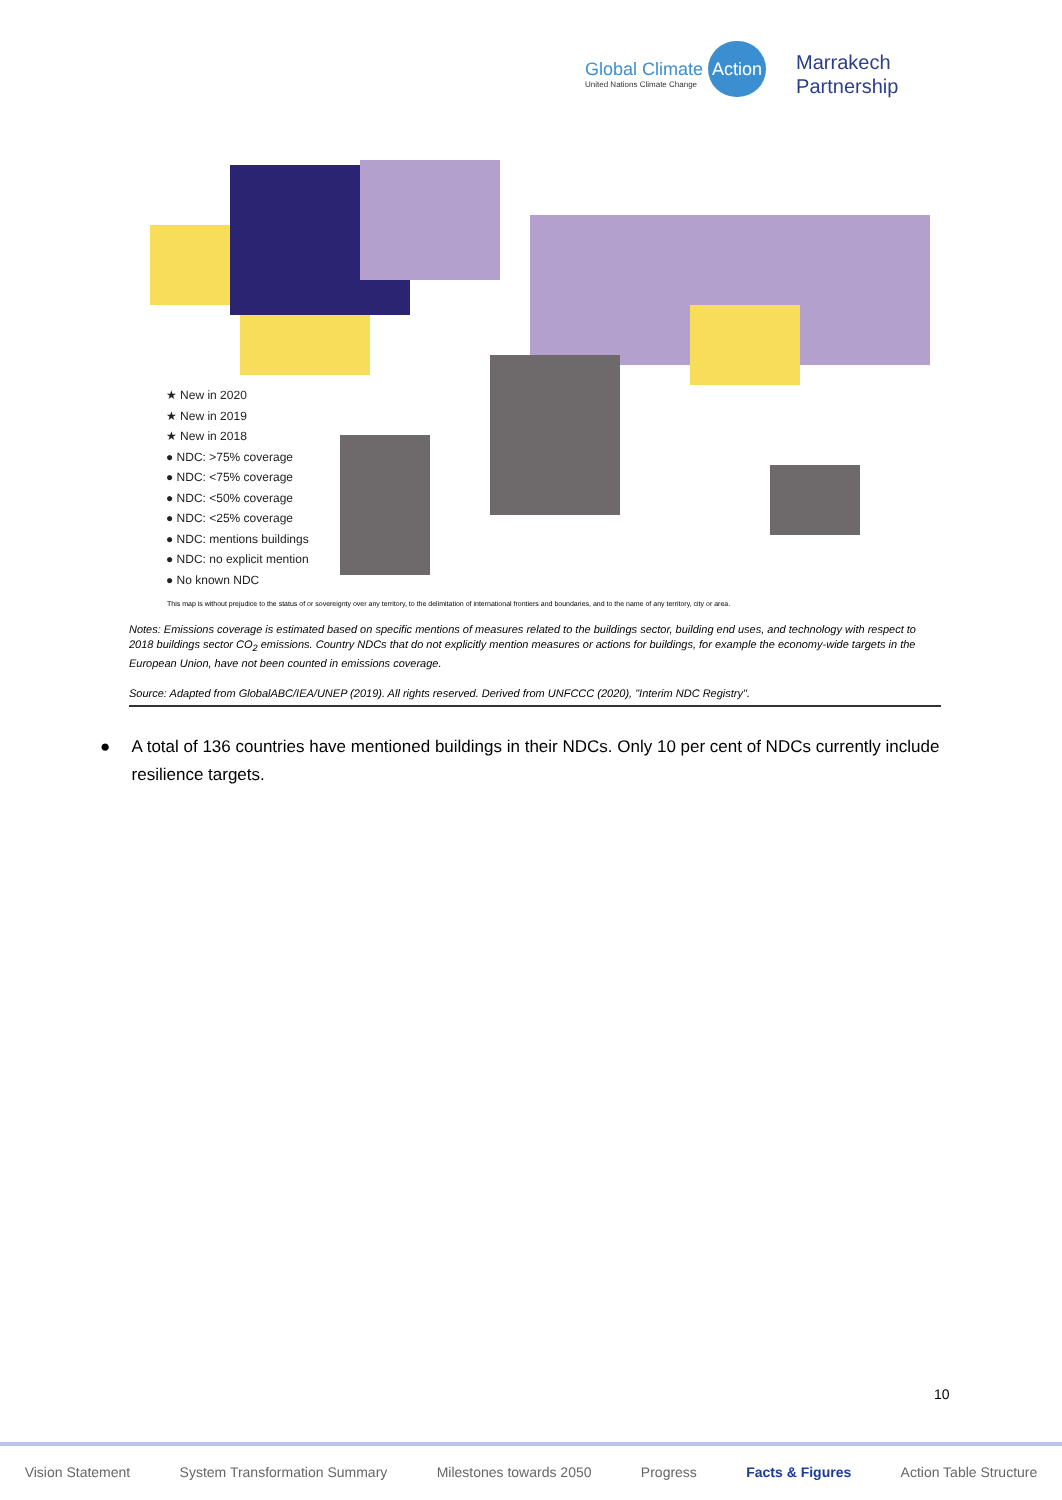Global Climate Action
United Nations Climate Change
Marrakech
Partnership
★ New in 2020
★ New in 2019
★ New in 2018
● NDC: >75% coverage
● NDC: <75% coverage
● NDC: <50% coverage
● NDC: <25% coverage
● NDC: mentions buildings
● NDC: no explicit mention
● No known NDC
This map is without prejudice to the status of or sovereignty over any territory, to the delimitation of international frontiers and boundaries, and to the name of any territory, city or area.
Notes: Emissions coverage is estimated based on specific mentions of measures related to the buildings sector, building end uses, and technology with respect to 2018 buildings sector CO<sub>2</sub> emissions. Country NDCs that do not explicitly mention measures or actions for buildings, for example the economy-wide targets in the European Union, have not been counted in emissions coverage.
Source: Adapted from GlobalABC/IEA/UNEP (2019). All rights reserved. Derived from UNFCCC (2020), "Interim NDC Registry".
● A total of 136 countries have mentioned buildings in their NDCs. Only 10 per cent of NDCs currently include resilience targets.
10
Vision Statement System Transformation Summary Milestones towards 2050 Progress Facts & Figures Action Table Structure